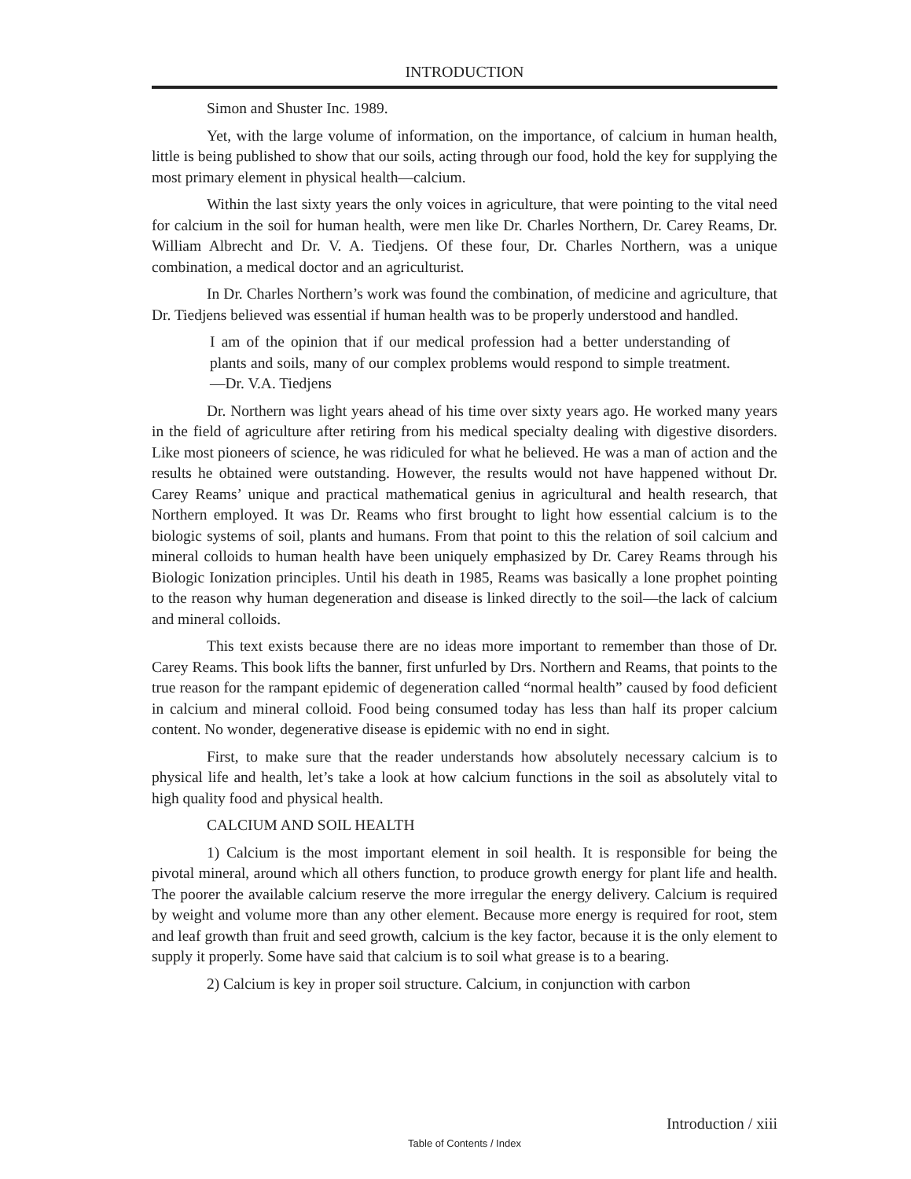INTRODUCTION
Simon and Shuster Inc. 1989.
Yet, with the large volume of information, on the importance, of calcium in human health, little is being published to show that our soils, acting through our food, hold the key for supplying the most primary element in physical health—calcium.
Within the last sixty years the only voices in agriculture, that were pointing to the vital need for calcium in the soil for human health, were men like Dr. Charles Northern, Dr. Carey Reams, Dr. William Albrecht and Dr. V. A. Tiedjens. Of these four, Dr. Charles Northern, was a unique combination, a medical doctor and an agriculturist.
In Dr. Charles Northern’s work was found the combination, of medicine and agriculture, that Dr. Tiedjens believed was essential if human health was to be properly understood and handled.
I am of the opinion that if our medical profession had a better understanding of plants and soils, many of our complex problems would respond to simple treatment.—Dr. V.A. Tiedjens
Dr. Northern was light years ahead of his time over sixty years ago. He worked many years in the field of agriculture after retiring from his medical specialty dealing with digestive disorders. Like most pioneers of science, he was ridiculed for what he believed. He was a man of action and the results he obtained were outstanding. However, the results would not have happened without Dr. Carey Reams’ unique and practical mathematical genius in agricultural and health research, that Northern employed. It was Dr. Reams who first brought to light how essential calcium is to the biologic systems of soil, plants and humans. From that point to this the relation of soil calcium and mineral colloids to human health have been uniquely emphasized by Dr. Carey Reams through his Biologic Ionization principles. Until his death in 1985, Reams was basically a lone prophet pointing to the reason why human degeneration and disease is linked directly to the soil—the lack of calcium and mineral colloids.
This text exists because there are no ideas more important to remember than those of Dr. Carey Reams. This book lifts the banner, first unfurled by Drs. Northern and Reams, that points to the true reason for the rampant epidemic of degeneration called “normal health” caused by food deficient in calcium and mineral colloid. Food being consumed today has less than half its proper calcium content. No wonder, degenerative disease is epidemic with no end in sight.
First, to make sure that the reader understands how absolutely necessary calcium is to physical life and health, let’s take a look at how calcium functions in the soil as absolutely vital to high quality food and physical health.
CALCIUM AND SOIL HEALTH
1) Calcium is the most important element in soil health. It is responsible for being the pivotal mineral, around which all others function, to produce growth energy for plant life and health. The poorer the available calcium reserve the more irregular the energy delivery. Calcium is required by weight and volume more than any other element. Because more energy is required for root, stem and leaf growth than fruit and seed growth, calcium is the key factor, because it is the only element to supply it properly. Some have said that calcium is to soil what grease is to a bearing.
2) Calcium is key in proper soil structure. Calcium, in conjunction with carbon
Introduction / xiii
Table of Contents / Index